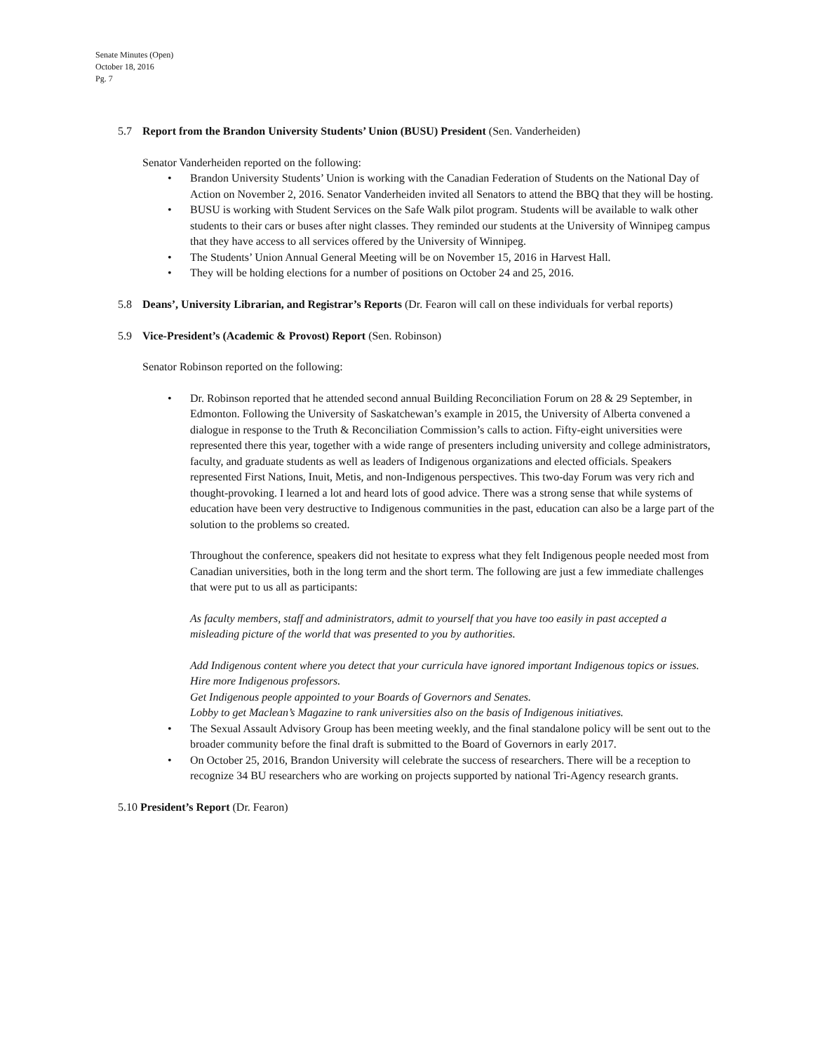Senate Minutes (Open)
October 18, 2016
Pg. 7
5.7 Report from the Brandon University Students’ Union (BUSU) President (Sen. Vanderheiden)
Senator Vanderheiden reported on the following:
• Brandon University Students’ Union is working with the Canadian Federation of Students on the National Day of Action on November 2, 2016. Senator Vanderheiden invited all Senators to attend the BBQ that they will be hosting.
• BUSU is working with Student Services on the Safe Walk pilot program. Students will be available to walk other students to their cars or buses after night classes. They reminded our students at the University of Winnipeg campus that they have access to all services offered by the University of Winnipeg.
• The Students’ Union Annual General Meeting will be on November 15, 2016 in Harvest Hall.
• They will be holding elections for a number of positions on October 24 and 25, 2016.
5.8 Deans’, University Librarian, and Registrar’s Reports (Dr. Fearon will call on these individuals for verbal reports)
5.9 Vice-President’s (Academic & Provost) Report (Sen. Robinson)
Senator Robinson reported on the following:
•
Dr. Robinson reported that he attended second annual Building Reconciliation Forum on 28 & 29 September, in Edmonton. Following the University of Saskatchewan’s example in 2015, the University of Alberta convened a dialogue in response to the Truth & Reconciliation Commission’s calls to action. Fifty-eight universities were represented there this year, together with a wide range of presenters including university and college administrators, faculty, and graduate students as well as leaders of Indigenous organizations and elected officials. Speakers represented First Nations, Inuit, Metis, and non-Indigenous perspectives. This two-day Forum was very rich and thought-provoking. I learned a lot and heard lots of good advice. There was a strong sense that while systems of education have been very destructive to Indigenous communities in the past, education can also be a large part of the solution to the problems so created.
Throughout the conference, speakers did not hesitate to express what they felt Indigenous people needed most from Canadian universities, both in the long term and the short term. The following are just a few immediate challenges that were put to us all as participants:
As faculty members, staff and administrators, admit to yourself that you have too easily in past accepted a misleading picture of the world that was presented to you by authorities.
Add Indigenous content where you detect that your curricula have ignored important Indigenous topics or issues.
Hire more Indigenous professors.
Get Indigenous people appointed to your Boards of Governors and Senates.
Lobby to get Maclean’s Magazine to rank universities also on the basis of Indigenous initiatives.
• The Sexual Assault Advisory Group has been meeting weekly, and the final standalone policy will be sent out to the broader community before the final draft is submitted to the Board of Governors in early 2017.
• On October 25, 2016, Brandon University will celebrate the success of researchers. There will be a reception to recognize 34 BU researchers who are working on projects supported by national Tri-Agency research grants.
5.10 President’s Report (Dr. Fearon)